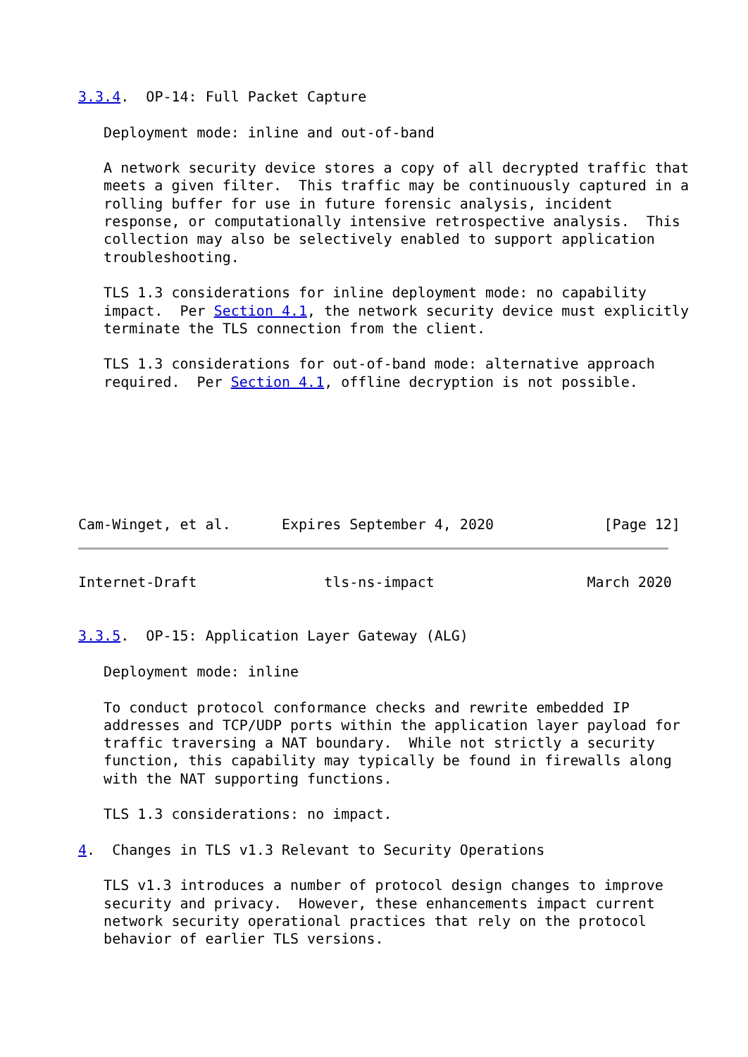3.3.4.  OP-14: Full Packet Capture

   Deployment mode: inline and out-of-band

   A network security device stores a copy of all decrypted traffic that
   meets a given filter.  This traffic may be continuously captured in a
   rolling buffer for use in future forensic analysis, incident
   response, or computationally intensive retrospective analysis.  This
   collection may also be selectively enabled to support application
   troubleshooting.

   TLS 1.3 considerations for inline deployment mode: no capability
   impact.  Per Section 4.1, the network security device must explicitly
   terminate the TLS connection from the client.

   TLS 1.3 considerations for out-of-band mode: alternative approach
   required.  Per Section 4.1, offline decryption is not possible.







Cam-Winget, et al.      Expires September 4, 2020             [Page 12]
Internet-Draft               tls-ns-impact                  March 2020


3.3.5.  OP-15: Application Layer Gateway (ALG)

   Deployment mode: inline

   To conduct protocol conformance checks and rewrite embedded IP
   addresses and TCP/UDP ports within the application layer payload for
   traffic traversing a NAT boundary.  While not strictly a security
   function, this capability may typically be found in firewalls along
   with the NAT supporting functions.

   TLS 1.3 considerations: no impact.

4.  Changes in TLS v1.3 Relevant to Security Operations

   TLS v1.3 introduces a number of protocol design changes to improve
   security and privacy.  However, these enhancements impact current
   network security operational practices that rely on the protocol
   behavior of earlier TLS versions.